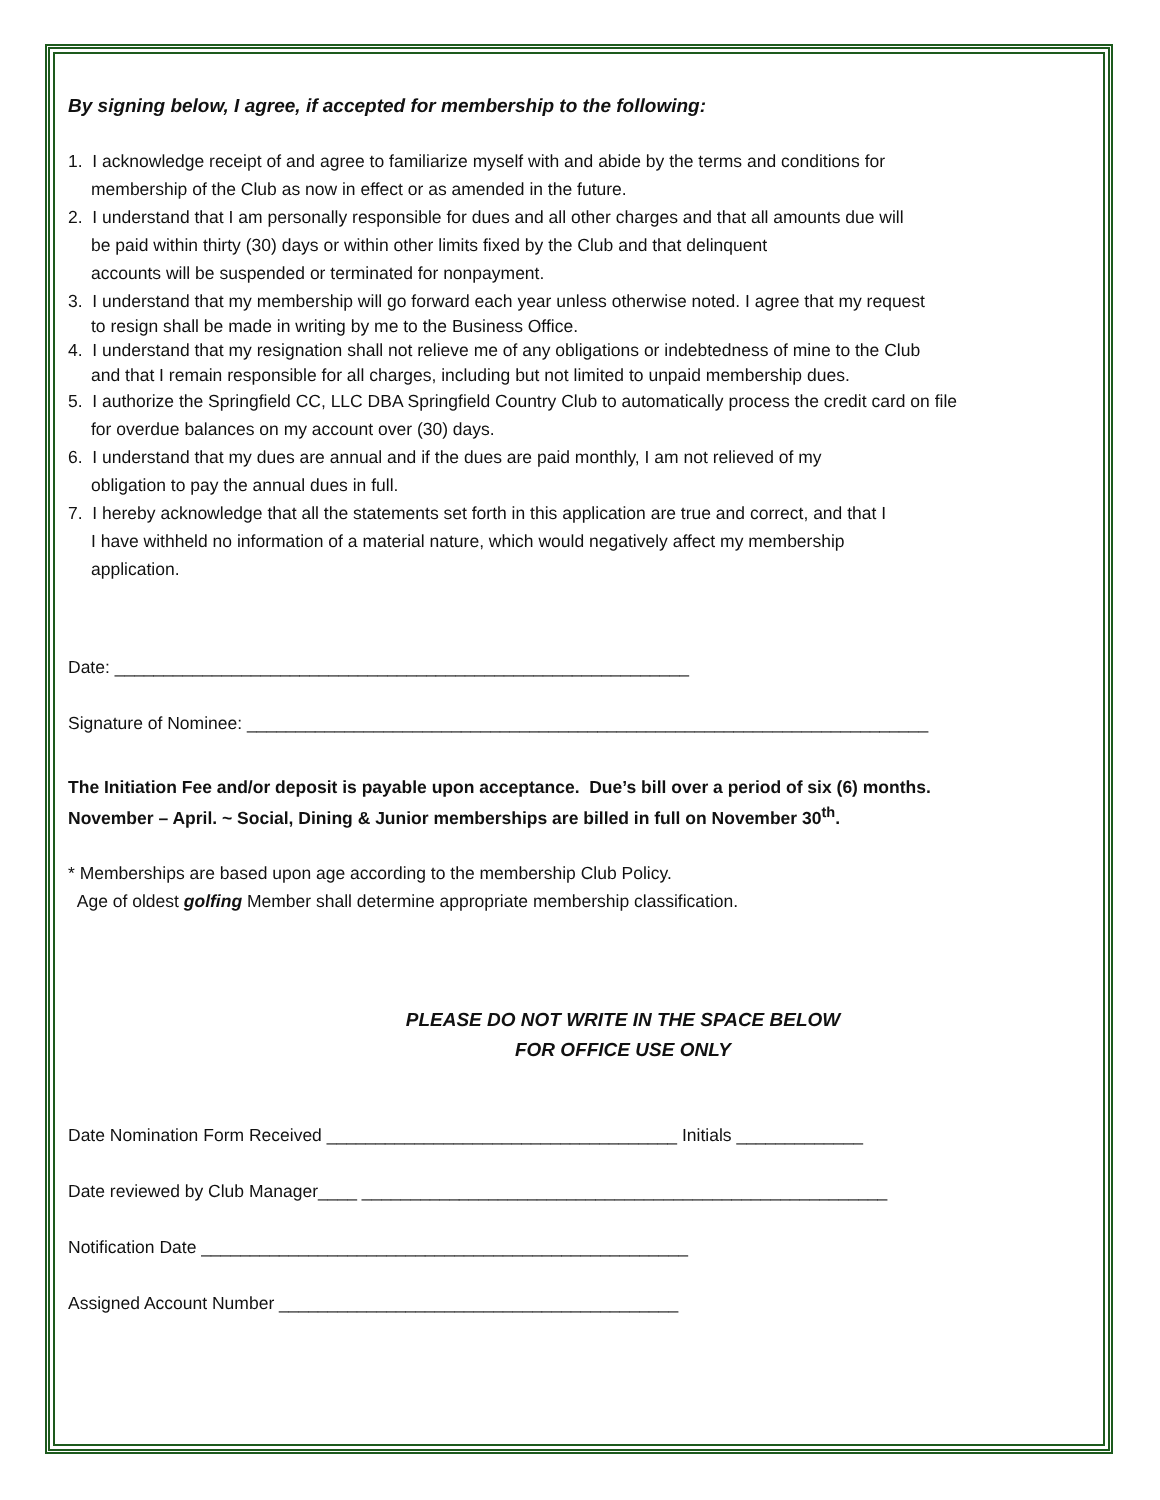By signing below, I agree, if accepted for membership to the following:
1. I acknowledge receipt of and agree to familiarize myself with and abide by the terms and conditions for
membership of the Club as now in effect or as amended in the future.
2. I understand that I am personally responsible for dues and all other charges and that all amounts due will
be paid within thirty (30) days or within other limits fixed by the Club and that delinquent
accounts will be suspended or terminated for nonpayment.
3. I understand that my membership will go forward each year unless otherwise noted. I agree that my request
to resign shall be made in writing by me to the Business Office.
4. I understand that my resignation shall not relieve me of any obligations or indebtedness of mine to the Club
and that I remain responsible for all charges, including but not limited to unpaid membership dues.
5. I authorize the Springfield CC, LLC DBA Springfield Country Club to automatically process the credit card on file
for overdue balances on my account over (30) days.
6. I understand that my dues are annual and if the dues are paid monthly, I am not relieved of my
obligation to pay the annual dues in full.
7. I hereby acknowledge that all the statements set forth in this application are true and correct, and that I
I have withheld no information of a material nature, which would negatively affect my membership
application.
Date: ___________________________________________________________
Signature of Nominee: ______________________________________________________________________
The Initiation Fee and/or deposit is payable upon acceptance. Due’s bill over a period of six (6) months.
November – April. ~ Social, Dining & Junior memberships are billed in full on November 30<sup>th</sup>.
* Memberships are based upon age according to the membership Club Policy.
Age of oldest golfing Member shall determine appropriate membership classification.
PLEASE DO NOT WRITE IN THE SPACE BELOW
FOR OFFICE USE ONLY
Date Nomination Form Received ____________________________________ Initials _____________
Date reviewed by Club Manager____ ______________________________________________________
Notification Date __________________________________________________
Assigned Account Number _________________________________________